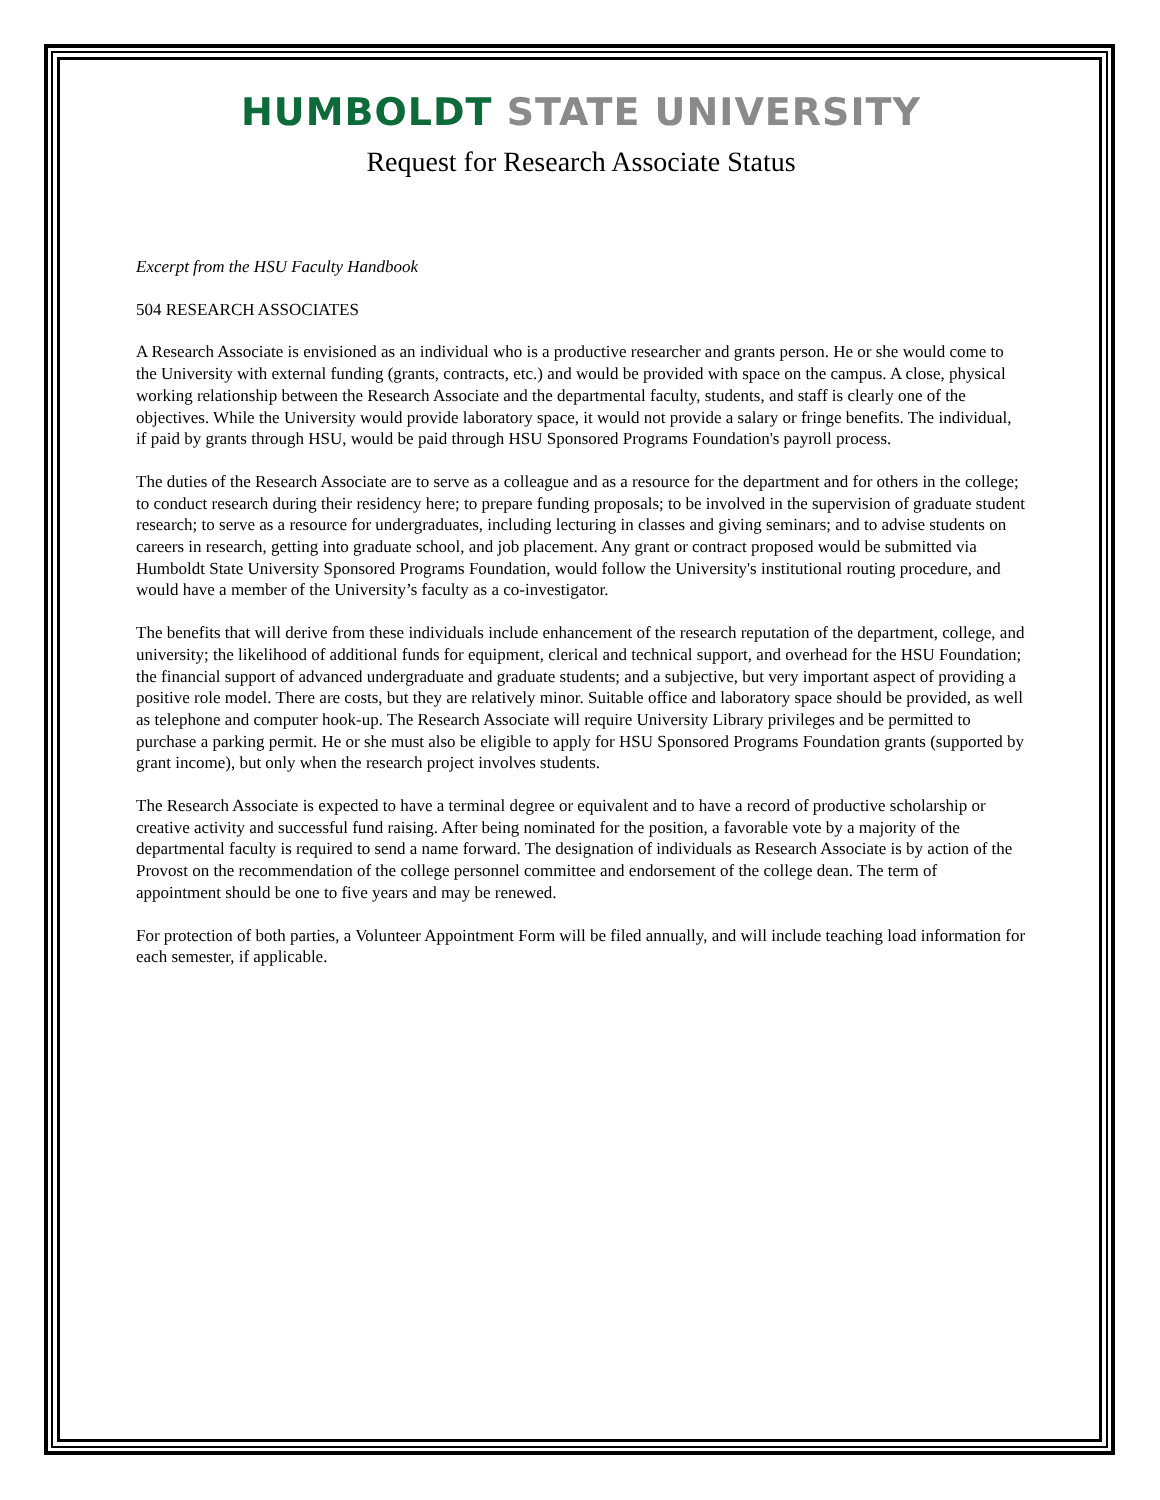HUMBOLDT STATE UNIVERSITY
Request for Research Associate Status
Excerpt from the HSU Faculty Handbook
504 RESEARCH ASSOCIATES
A Research Associate is envisioned as an individual who is a productive researcher and grants person. He or she would come to the University with external funding (grants, contracts, etc.) and would be provided with space on the campus. A close, physical working relationship between the Research Associate and the departmental faculty, students, and staff is clearly one of the objectives. While the University would provide laboratory space, it would not provide a salary or fringe benefits. The individual, if paid by grants through HSU, would be paid through HSU Sponsored Programs Foundation's payroll process.
The duties of the Research Associate are to serve as a colleague and as a resource for the department and for others in the college; to conduct research during their residency here; to prepare funding proposals; to be involved in the supervision of graduate student research; to serve as a resource for undergraduates, including lecturing in classes and giving seminars; and to advise students on careers in research, getting into graduate school, and job placement. Any grant or contract proposed would be submitted via Humboldt State University Sponsored Programs Foundation, would follow the University's institutional routing procedure, and would have a member of the University’s faculty as a co-investigator.
The benefits that will derive from these individuals include enhancement of the research reputation of the department, college, and university; the likelihood of additional funds for equipment, clerical and technical support, and overhead for the HSU Foundation; the financial support of advanced undergraduate and graduate students; and a subjective, but very important aspect of providing a positive role model. There are costs, but they are relatively minor. Suitable office and laboratory space should be provided, as well as telephone and computer hook-up. The Research Associate will require University Library privileges and be permitted to purchase a parking permit. He or she must also be eligible to apply for HSU Sponsored Programs Foundation grants (supported by grant income), but only when the research project involves students.
The Research Associate is expected to have a terminal degree or equivalent and to have a record of productive scholarship or creative activity and successful fund raising. After being nominated for the position, a favorable vote by a majority of the departmental faculty is required to send a name forward. The designation of individuals as Research Associate is by action of the Provost on the recommendation of the college personnel committee and endorsement of the college dean. The term of appointment should be one to five years and may be renewed.
For protection of both parties, a Volunteer Appointment Form will be filed annually, and will include teaching load information for each semester, if applicable.